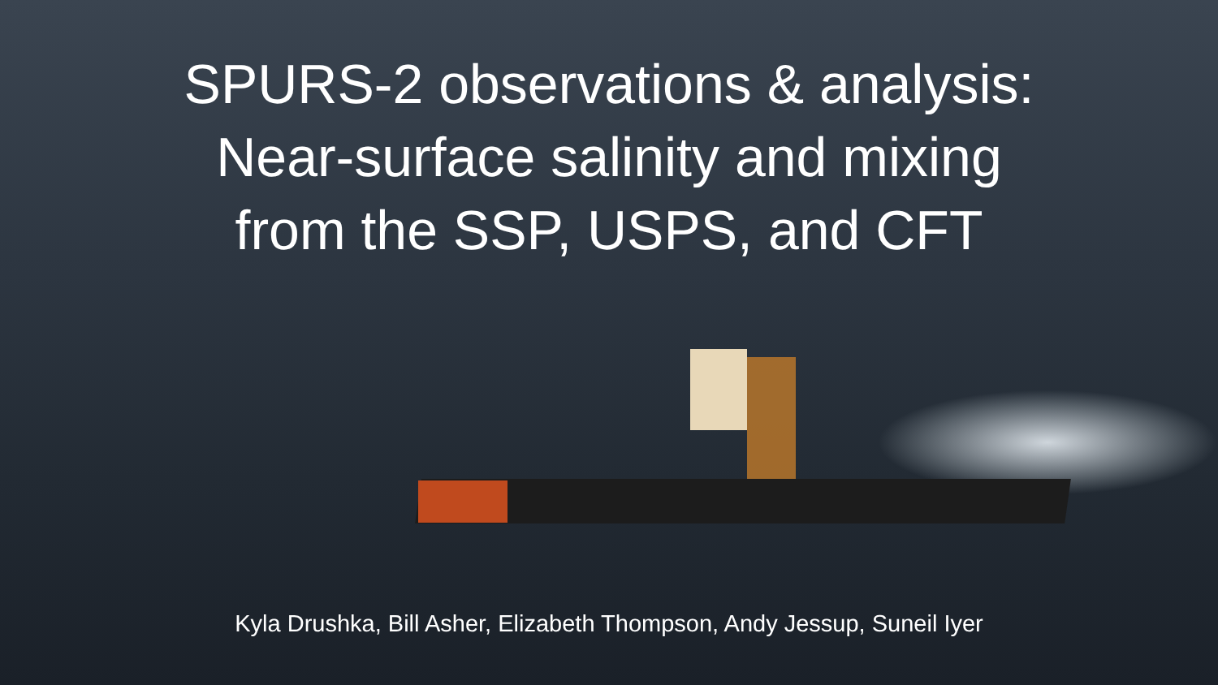SPURS-2 observations & analysis:
Near-surface salinity and mixing
from the SSP, USPS, and CFT
Kyla Drushka, Bill Asher, Elizabeth Thompson, Andy Jessup, Suneil Iyer